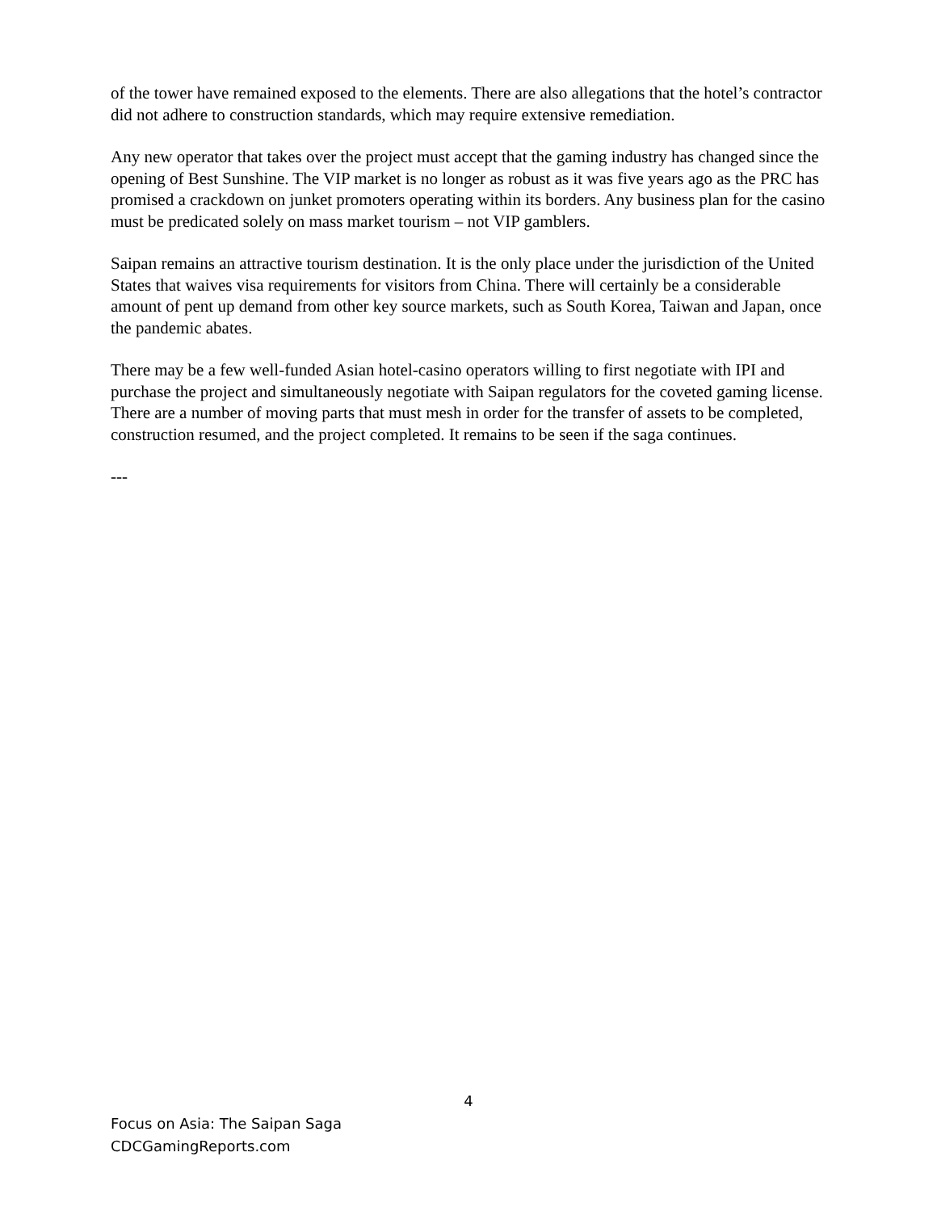of the tower have remained exposed to the elements. There are also allegations that the hotel’s contractor did not adhere to construction standards, which may require extensive remediation.
Any new operator that takes over the project must accept that the gaming industry has changed since the opening of Best Sunshine. The VIP market is no longer as robust as it was five years ago as the PRC has promised a crackdown on junket promoters operating within its borders. Any business plan for the casino must be predicated solely on mass market tourism – not VIP gamblers.
Saipan remains an attractive tourism destination. It is the only place under the jurisdiction of the United States that waives visa requirements for visitors from China. There will certainly be a considerable amount of pent up demand from other key source markets, such as South Korea, Taiwan and Japan, once the pandemic abates.
There may be a few well-funded Asian hotel-casino operators willing to first negotiate with IPI and purchase the project and simultaneously negotiate with Saipan regulators for the coveted gaming license. There are a number of moving parts that must mesh in order for the transfer of assets to be completed, construction resumed, and the project completed. It remains to be seen if the saga continues.
---
4
Focus on Asia: The Saipan Saga
CDCGamingReports.com